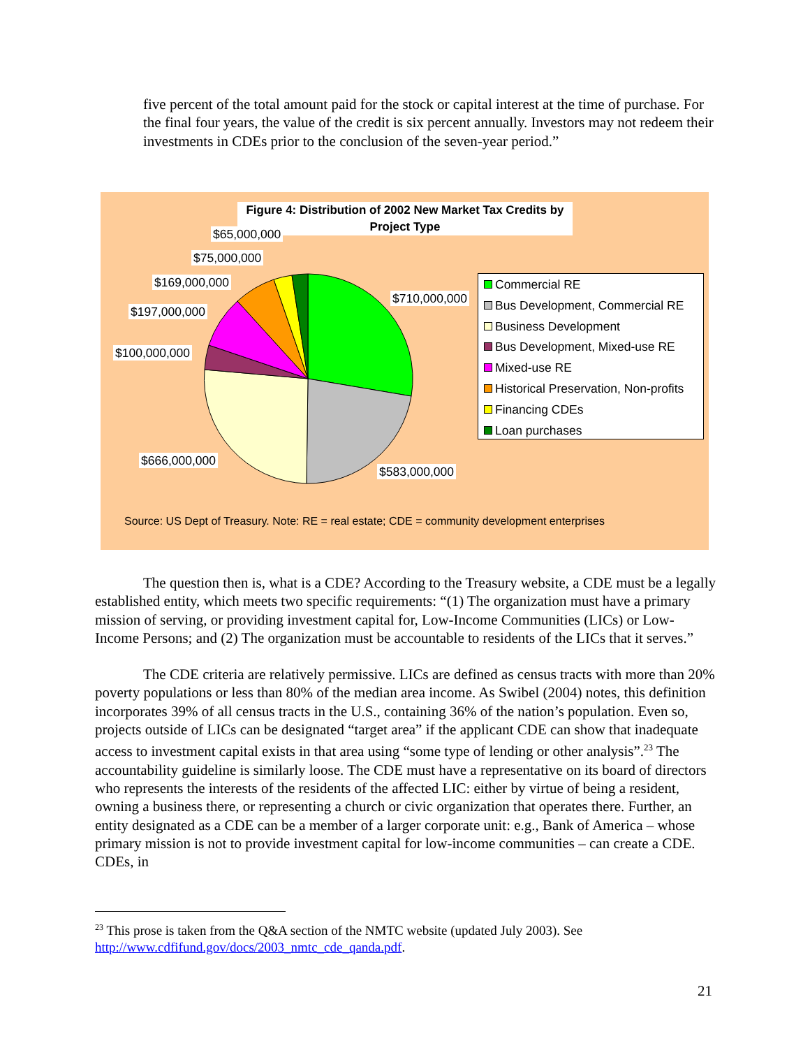five percent of the total amount paid for the stock or capital interest at the time of purchase. For the final four years, the value of the credit is six percent annually. Investors may not redeem their investments in CDEs prior to the conclusion of the seven-year period.”
Figure 4: Distribution of 2002 New Market Tax Credits by Project Type
$65,000,000
$75,000,000
$169,000,000
$197,000,000
$100,000,000
$710,000,000
$666,000,000
$583,000,000
Commercial RE
Bus Development, Commercial RE
Business Development
Bus Development, Mixed-use RE
Mixed-use RE
Historical Preservation, Non-profits
Financing CDEs
Loan purchases
Source: US Dept of Treasury. Note: RE = real estate; CDE = community development enterprises
The question then is, what is a CDE? According to the Treasury website, a CDE must be a legally established entity, which meets two specific requirements: “(1) The organization must have a primary mission of serving, or providing investment capital for, Low-Income Communities (LICs) or Low-Income Persons; and (2) The organization must be accountable to residents of the LICs that it serves.”
The CDE criteria are relatively permissive. LICs are defined as census tracts with more than 20% poverty populations or less than 80% of the median area income. As Swibel (2004) notes, this definition incorporates 39% of all census tracts in the U.S., containing 36% of the nation’s population. Even so, projects outside of LICs can be designated “target area” if the applicant CDE can show that inadequate access to investment capital exists in that area using “some type of lending or other analysis”.<sup>23</sup> The accountability guideline is similarly loose. The CDE must have a representative on its board of directors who represents the interests of the residents of the affected LIC: either by virtue of being a resident, owning a business there, or representing a church or civic organization that operates there. Further, an entity designated as a CDE can be a member of a larger corporate unit: e.g., Bank of America – whose primary mission is not to provide investment capital for low-income communities – can create a CDE. CDEs, in
<sup>23</sup> This prose is taken from the Q&A section of the NMTC website (updated July 2003). See
http://www.cdfifund.gov/docs/2003_nmtc_cde_qanda.pdf.
21